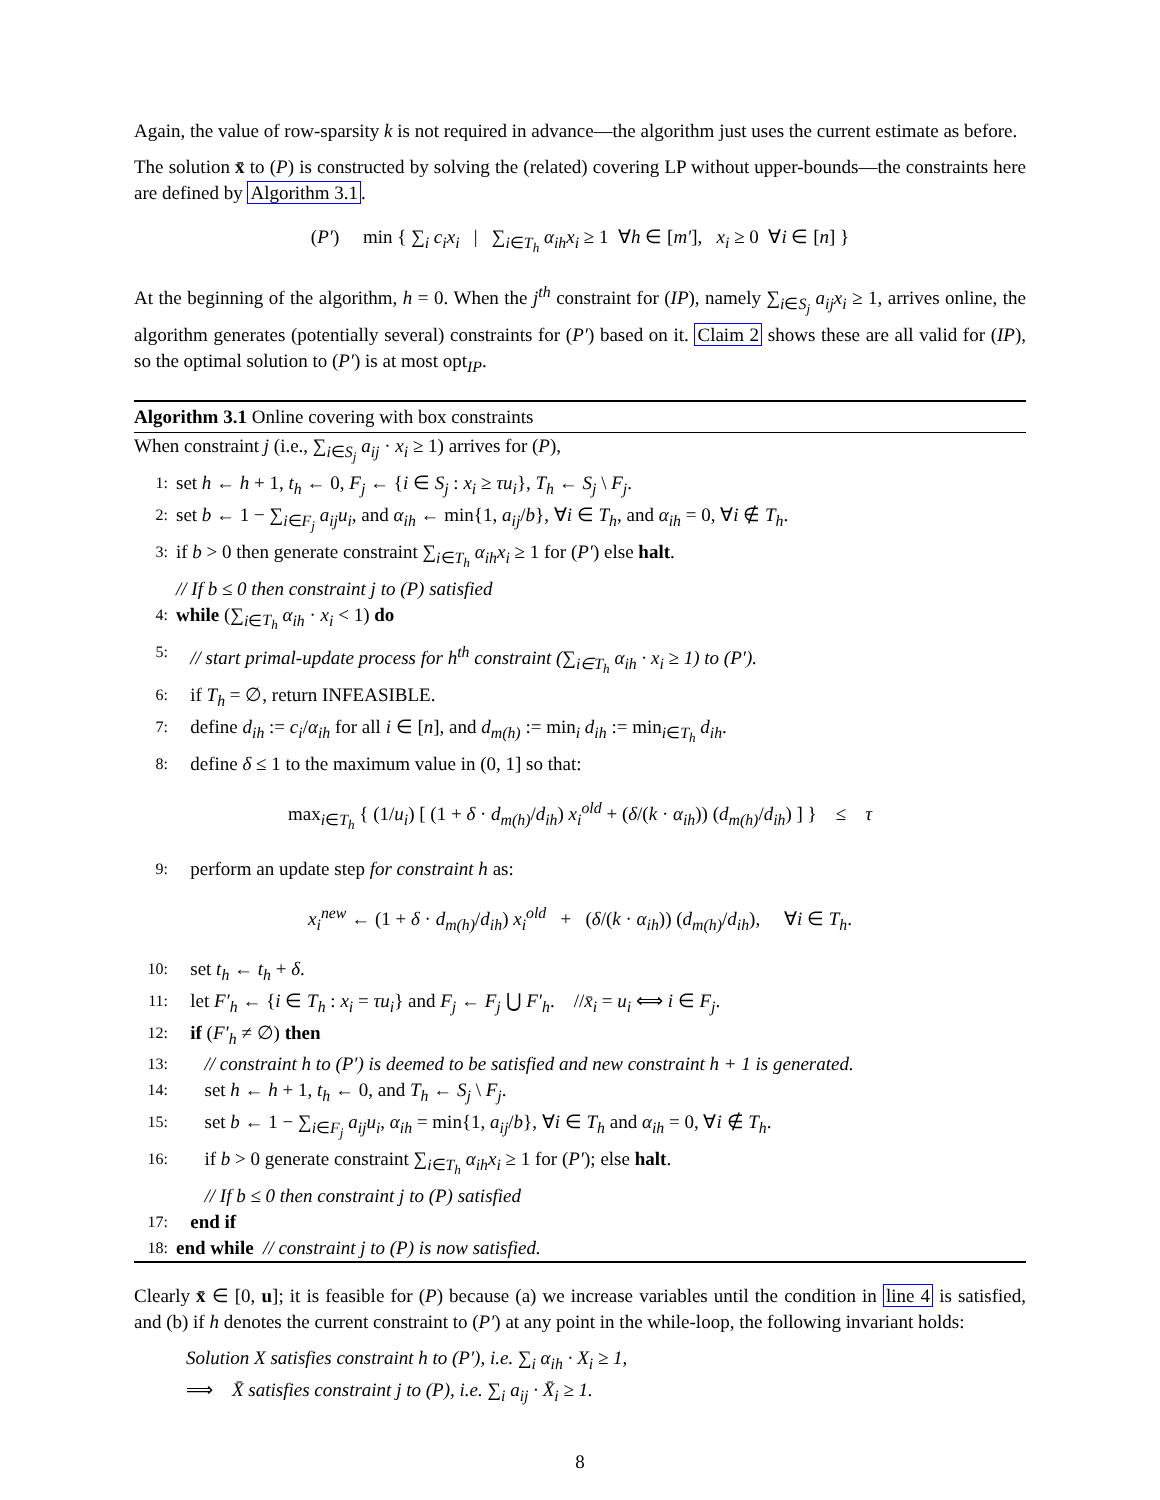Again, the value of row-sparsity k is not required in advance—the algorithm just uses the current estimate as before.
The solution x̄ to (P) is constructed by solving the (related) covering LP without upper-bounds—the constraints here are defined by Algorithm 3.1.
(P′) min { ∑<sub>i</sub> c<sub>i</sub>x<sub>i</sub> | ∑<sub>i∈T<sub>h</sub></sub> α<sub>ih</sub>x<sub>i</sub> ≥ 1 ∀h ∈ [m′], x<sub>i</sub> ≥ 0 ∀i ∈ [n] }
At the beginning of the algorithm, h = 0. When the j<sup>th</sup> constraint for (IP), namely ∑<sub>i∈S<sub>j</sub></sub> a<sub>ij</sub>x<sub>i</sub> ≥ 1, arrives online, the algorithm generates (potentially several) constraints for (P′) based on it. Claim 2 shows these are all valid for (IP), so the optimal solution to (P′) is at most opt<sub>IP</sub>.
Algorithm 3.1 Online covering with box constraints
When constraint j (i.e., ∑<sub>i∈S<sub>j</sub></sub> a<sub>ij</sub> · x<sub>i</sub> ≥ 1) arrives for (P),
1: set h ← h + 1, t<sub>h</sub> ← 0, F<sub>j</sub> ← {i ∈ S<sub>j</sub> : x<sub>i</sub> ≥ τu<sub>i</sub>}, T<sub>h</sub> ← S<sub>j</sub> \ F<sub>j</sub>.
2: set b ← 1 − ∑<sub>i∈F<sub>j</sub></sub> a<sub>ij</sub>u<sub>i</sub>, and α<sub>ih</sub> ← min{1, a<sub>ij</sub>/b}, ∀i ∈ T<sub>h</sub>, and α<sub>ih</sub> = 0, ∀i ∉ T<sub>h</sub>.
3: if b > 0 then generate constraint ∑<sub>i∈T<sub>h</sub></sub> α<sub>ih</sub>x<sub>i</sub> ≥ 1 for (P′) else halt.
// If b ≤ 0 then constraint j to (P) satisfied
4: while (∑<sub>i∈T<sub>h</sub></sub> α<sub>ih</sub> · x<sub>i</sub> < 1) do
5: // start primal-update process for h<sup>th</sup> constraint (∑<sub>i∈T<sub>h</sub></sub> α<sub>ih</sub> · x<sub>i</sub> ≥ 1) to (P′).
6: if T<sub>h</sub> = ∅, return INFEASIBLE.
7: define d<sub>ih</sub> := c<sub>i</sub>/α<sub>ih</sub> for all i ∈ [n], and d<sub>m(h)</sub> := min<sub>i</sub> d<sub>ih</sub> := min<sub>i∈T<sub>h</sub></sub> d<sub>ih</sub>.
8: define δ ≤ 1 to the maximum value in (0, 1] so that:
max<sub>i∈T<sub>h</sub></sub> { (1/u<sub>i</sub>) [ (1 + δ · d<sub>m(h)</sub>/d<sub>ih</sub>) x<sub>i</sub><sup>old</sup> + (δ/(k · α<sub>ih</sub>)) (d<sub>m(h)</sub>/d<sub>ih</sub>) ] } ≤ τ
9: perform an update step for constraint h as:
x<sub>i</sub><sup>new</sup> ← (1 + δ · d<sub>m(h)</sub>/d<sub>ih</sub>) x<sub>i</sub><sup>old</sup> + (δ/(k · α<sub>ih</sub>)) (d<sub>m(h)</sub>/d<sub>ih</sub>), ∀i ∈ T<sub>h</sub>.
10: set t<sub>h</sub> ← t<sub>h</sub> + δ.
11: let F′<sub>h</sub> ← {i ∈ T<sub>h</sub> : x<sub>i</sub> = τu<sub>i</sub>} and F<sub>j</sub> ← F<sub>j</sub> ⋃ F′<sub>h</sub>. //x̄<sub>i</sub> = u<sub>i</sub> ⟺ i ∈ F<sub>j</sub>.
12: if (F′<sub>h</sub> ≠ ∅) then
13: // constraint h to (P′) is deemed to be satisfied and new constraint h + 1 is generated.
14: set h ← h + 1, t<sub>h</sub> ← 0, and T<sub>h</sub> ← S<sub>j</sub> \ F<sub>j</sub>.
15: set b ← 1 − ∑<sub>i∈F<sub>j</sub></sub> a<sub>ij</sub>u<sub>i</sub>, α<sub>ih</sub> = min{1, a<sub>ij</sub>/b}, ∀i ∈ T<sub>h</sub> and α<sub>ih</sub> = 0, ∀i ∉ T<sub>h</sub>.
16: if b > 0 generate constraint ∑<sub>i∈T<sub>h</sub></sub> α<sub>ih</sub>x<sub>i</sub> ≥ 1 for (P′); else halt.
// If b ≤ 0 then constraint j to (P) satisfied
17: end if
18: end while // constraint j to (P) is now satisfied.
Clearly x̄ ∈ [0, u]; it is feasible for (P) because (a) we increase variables until the condition in line 4 is satisfied, and (b) if h denotes the current constraint to (P′) at any point in the while-loop, the following invariant holds:
Solution X satisfies constraint h to (P′), i.e. ∑<sub>i</sub> α<sub>ih</sub> · X<sub>i</sub> ≥ 1,
⟹ X̄ satisfies constraint j to (P), i.e. ∑<sub>i</sub> a<sub>ij</sub> · X̄<sub>i</sub> ≥ 1.
8